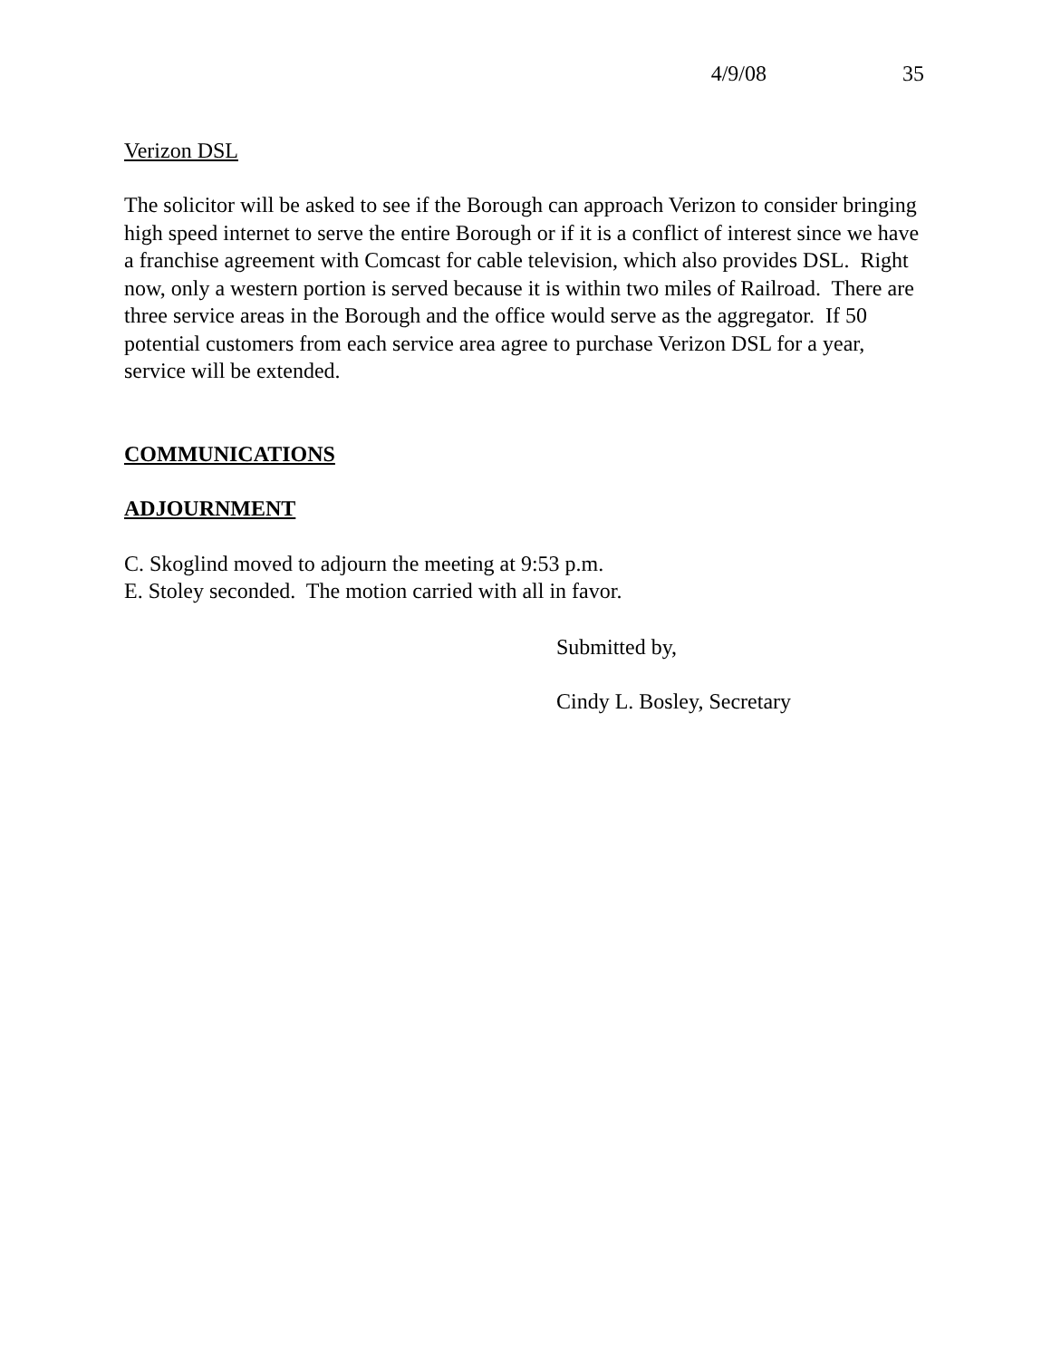4/9/08 35
Verizon DSL
The solicitor will be asked to see if the Borough can approach Verizon to consider bringing high speed internet to serve the entire Borough or if it is a conflict of interest since we have a franchise agreement with Comcast for cable television, which also provides DSL. Right now, only a western portion is served because it is within two miles of Railroad. There are three service areas in the Borough and the office would serve as the aggregator. If 50 potential customers from each service area agree to purchase Verizon DSL for a year, service will be extended.
COMMUNICATIONS
ADJOURNMENT
C. Skoglind moved to adjourn the meeting at 9:53 p.m.
E. Stoley seconded. The motion carried with all in favor.
Submitted by,
Cindy L. Bosley, Secretary